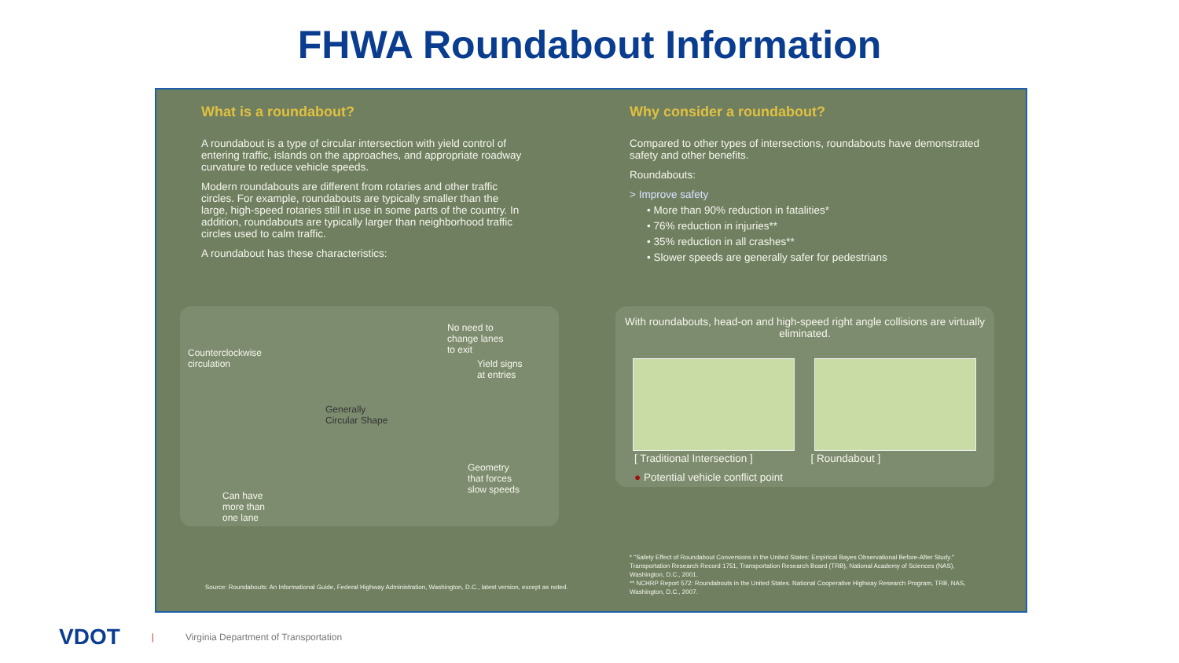FHWA Roundabout Information
What is a roundabout?
A roundabout is a type of circular intersection with yield control of entering traffic, islands on the approaches, and appropriate roadway curvature to reduce vehicle speeds.
Modern roundabouts are different from rotaries and other traffic circles. For example, roundabouts are typically smaller than the large, high-speed rotaries still in use in some parts of the country. In addition, roundabouts are typically larger than neighborhood traffic circles used to calm traffic.
A roundabout has these characteristics:
Counterclockwise
circulation
No need to
change lanes
to exit
Yield signs
at entries
Generally
Circular Shape
Geometry
that forces
slow speeds
Can have
more than
one lane
Why consider a roundabout?
Compared to other types of intersections, roundabouts have demonstrated safety and other benefits.
Roundabouts:
> Improve safety
• More than 90% reduction in fatalities*
• 76% reduction in injuries**
• 35% reduction in all crashes**
• Slower speeds are generally safer for pedestrians
With roundabouts, head-on and high-speed right angle collisions are virtually eliminated.
[ Traditional Intersection ] [ Roundabout ]
● Potential vehicle conflict point
Source: Roundabouts: An Informational Guide, Federal Highway Administration, Washington, D.C., latest version, except as noted.
* "Safety Effect of Roundabout Conversions in the United States: Empirical Bayes Observational Before-After Study." Transportation Research Record 1751, Transportation Research Board (TRB), National Academy of Sciences (NAS), Washington, D.C., 2001.
** NCHRP Report 572: Roundabouts in the United States. National Cooperative Highway Research Program, TRB, NAS, Washington, D.C., 2007.
VDOT | Virginia Department of Transportation